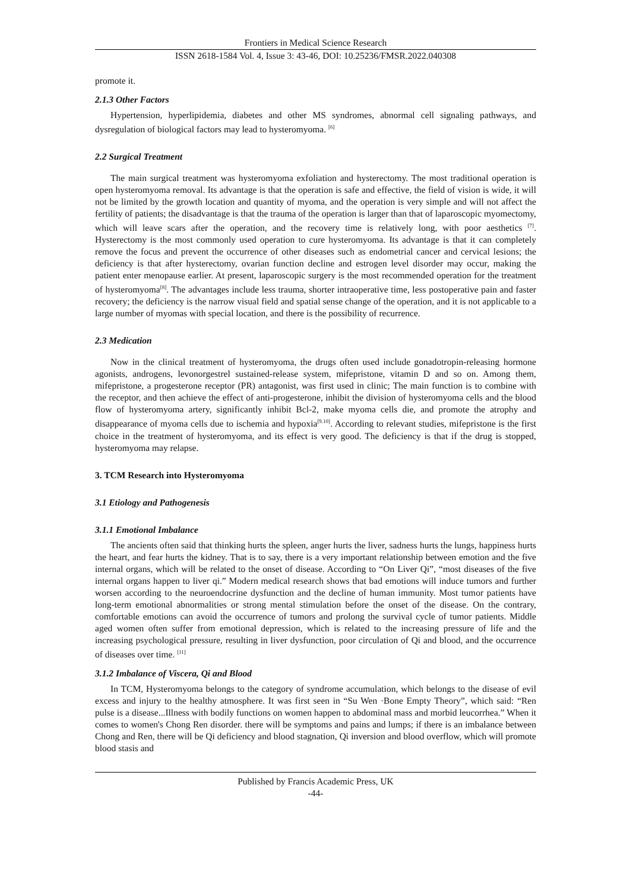Frontiers in Medical Science Research
ISSN 2618-1584 Vol. 4, Issue 3: 43-46, DOI: 10.25236/FMSR.2022.040308
promote it.
2.1.3 Other Factors
Hypertension, hyperlipidemia, diabetes and other MS syndromes, abnormal cell signaling pathways, and dysregulation of biological factors may lead to hysteromyoma. <sup>[6]</sup>
2.2 Surgical Treatment
The main surgical treatment was hysteromyoma exfoliation and hysterectomy. The most traditional operation is open hysteromyoma removal. Its advantage is that the operation is safe and effective, the field of vision is wide, it will not be limited by the growth location and quantity of myoma, and the operation is very simple and will not affect the fertility of patients; the disadvantage is that the trauma of the operation is larger than that of laparoscopic myomectomy, which will leave scars after the operation, and the recovery time is relatively long, with poor aesthetics <sup>[7]</sup>. Hysterectomy is the most commonly used operation to cure hysteromyoma. Its advantage is that it can completely remove the focus and prevent the occurrence of other diseases such as endometrial cancer and cervical lesions; the deficiency is that after hysterectomy, ovarian function decline and estrogen level disorder may occur, making the patient enter menopause earlier. At present, laparoscopic surgery is the most recommended operation for the treatment of hysteromyoma<sup>[8]</sup>. The advantages include less trauma, shorter intraoperative time, less postoperative pain and faster recovery; the deficiency is the narrow visual field and spatial sense change of the operation, and it is not applicable to a large number of myomas with special location, and there is the possibility of recurrence.
2.3 Medication
Now in the clinical treatment of hysteromyoma, the drugs often used include gonadotropin-releasing hormone agonists, androgens, levonorgestrel sustained-release system, mifepristone, vitamin D and so on. Among them, mifepristone, a progesterone receptor (PR) antagonist, was first used in clinic; The main function is to combine with the receptor, and then achieve the effect of anti-progesterone, inhibit the division of hysteromyoma cells and the blood flow of hysteromyoma artery, significantly inhibit Bcl-2, make myoma cells die, and promote the atrophy and disappearance of myoma cells due to ischemia and hypoxia<sup>[9.10]</sup>. According to relevant studies, mifepristone is the first choice in the treatment of hysteromyoma, and its effect is very good. The deficiency is that if the drug is stopped, hysteromyoma may relapse.
3. TCM Research into Hysteromyoma
3.1 Etiology and Pathogenesis
3.1.1 Emotional Imbalance
The ancients often said that thinking hurts the spleen, anger hurts the liver, sadness hurts the lungs, happiness hurts the heart, and fear hurts the kidney. That is to say, there is a very important relationship between emotion and the five internal organs, which will be related to the onset of disease. According to “On Liver Qi”, “most diseases of the five internal organs happen to liver qi.” Modern medical research shows that bad emotions will induce tumors and further worsen according to the neuroendocrine dysfunction and the decline of human immunity. Most tumor patients have long-term emotional abnormalities or strong mental stimulation before the onset of the disease. On the contrary, comfortable emotions can avoid the occurrence of tumors and prolong the survival cycle of tumor patients. Middle aged women often suffer from emotional depression, which is related to the increasing pressure of life and the increasing psychological pressure, resulting in liver dysfunction, poor circulation of Qi and blood, and the occurrence of diseases over time. <sup>[11]</sup>
3.1.2 Imbalance of Viscera, Qi and Blood
In TCM, Hysteromyoma belongs to the category of syndrome accumulation, which belongs to the disease of evil excess and injury to the healthy atmosphere. It was first seen in “Su Wen ·Bone Empty Theory”, which said: “Ren pulse is a disease...Illness with bodily functions on women happen to abdominal mass and morbid leucorrhea.” When it comes to women's Chong Ren disorder. there will be symptoms and pains and lumps; if there is an imbalance between Chong and Ren, there will be Qi deficiency and blood stagnation, Qi inversion and blood overflow, which will promote blood stasis and
Published by Francis Academic Press, UK
-44-